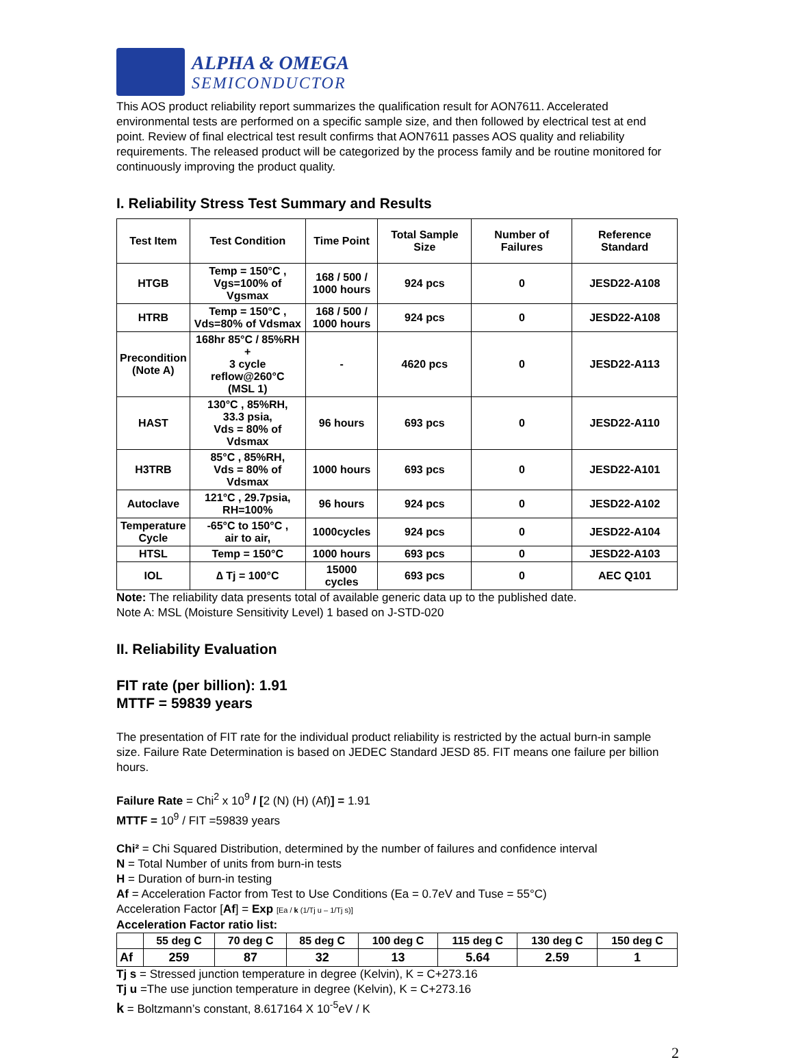ALPHA & OMEGA
SEMICONDUCTOR
This AOS product reliability report summarizes the qualification result for AON7611. Accelerated environmental tests are performed on a specific sample size, and then followed by electrical test at end point. Review of final electrical test result confirms that AON7611 passes AOS quality and reliability requirements. The released product will be categorized by the process family and be routine monitored for continuously improving the product quality.
I. Reliability Stress Test Summary and Results
| Test Item | Test Condition | Time Point | Total Sample Size | Number of Failures | Reference Standard |
| --- | --- | --- | --- | --- | --- |
| HTGB | Temp = 150°C , Vgs=100% of Vgsmax | 168 / 500 / 1000 hours | 924 pcs | 0 | JESD22-A108 |
| HTRB | Temp = 150°C , Vds=80% of Vdsmax | 168 / 500 / 1000 hours | 924 pcs | 0 | JESD22-A108 |
| Precondition (Note A) | 168hr 85°C / 85%RH + 3 cycle reflow@260°C (MSL 1) | - | 4620 pcs | 0 | JESD22-A113 |
| HAST | 130°C , 85%RH, 33.3 psia, Vds = 80% of Vdsmax | 96 hours | 693 pcs | 0 | JESD22-A110 |
| H3TRB | 85°C , 85%RH, Vds = 80% of Vdsmax | 1000 hours | 693 pcs | 0 | JESD22-A101 |
| Autoclave | 121°C , 29.7psia, RH=100% | 96 hours | 924 pcs | 0 | JESD22-A102 |
| Temperature Cycle | -65°C to 150°C , air to air, | 1000cycles | 924 pcs | 0 | JESD22-A104 |
| HTSL | Temp = 150°C | 1000 hours | 693 pcs | 0 | JESD22-A103 |
| IOL | ∆ Tj = 100°C | 15000 cycles | 693 pcs | 0 | AEC Q101 |
Note: The reliability data presents total of available generic data up to the published date.
Note A: MSL (Moisture Sensitivity Level) 1 based on J-STD-020
II. Reliability Evaluation
FIT rate (per billion): 1.91
MTTF = 59839 years
The presentation of FIT rate for the individual product reliability is restricted by the actual burn-in sample size. Failure Rate Determination is based on JEDEC Standard JESD 85. FIT means one failure per billion hours.
Failure Rate = Chi<sup>2</sup> x 10<sup>9</sup> / [2 (N) (H) (Af)] = 1.91
MTTF = 10<sup>9</sup> / FIT =59839 years
Chi² = Chi Squared Distribution, determined by the number of failures and confidence interval
N = Total Number of units from burn-in tests
H = Duration of burn-in testing
Af = Acceleration Factor from Test to Use Conditions (Ea = 0.7eV and Tuse = 55°C)
Acceleration Factor [Af] = Exp [Ea / k (1/Tj u – 1/Tj s)]
Acceleration Factor ratio list:
| | 55 deg C | 70 deg C | 85 deg C | 100 deg C | 115 deg C | 130 deg C | 150 deg C |
| --- | --- | --- | --- | --- | --- | --- | --- |
| Af | 259 | 87 | 32 | 13 | 5.64 | 2.59 | 1 |
Tj s = Stressed junction temperature in degree (Kelvin), K = C+273.16
Tj u =The use junction temperature in degree (Kelvin), K = C+273.16
k = Boltzmann’s constant, 8.617164 X 10<sup>-5</sup>eV / K
2